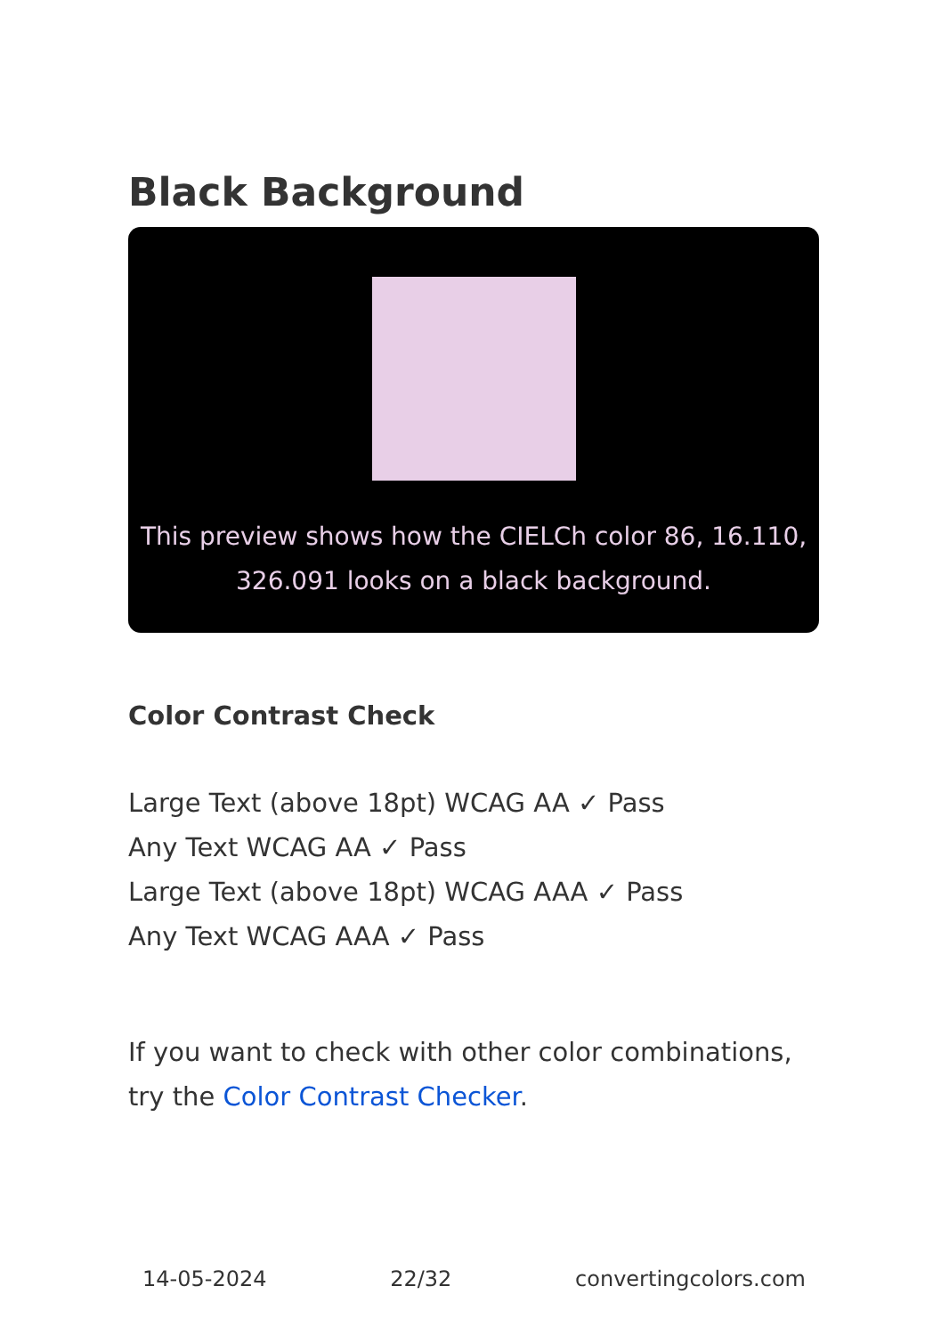Black Background
This preview shows how the CIELCh color 86, 16.110, 326.091 looks on a black background.
Color Contrast Check
Large Text (above 18pt) WCAG AA ✓ Pass
Any Text WCAG AA ✓ Pass
Large Text (above 18pt) WCAG AAA ✓ Pass
Any Text WCAG AAA ✓ Pass
If you want to check with other color combinations, try the Color Contrast Checker.
14-05-2024 22/32 convertingcolors.com